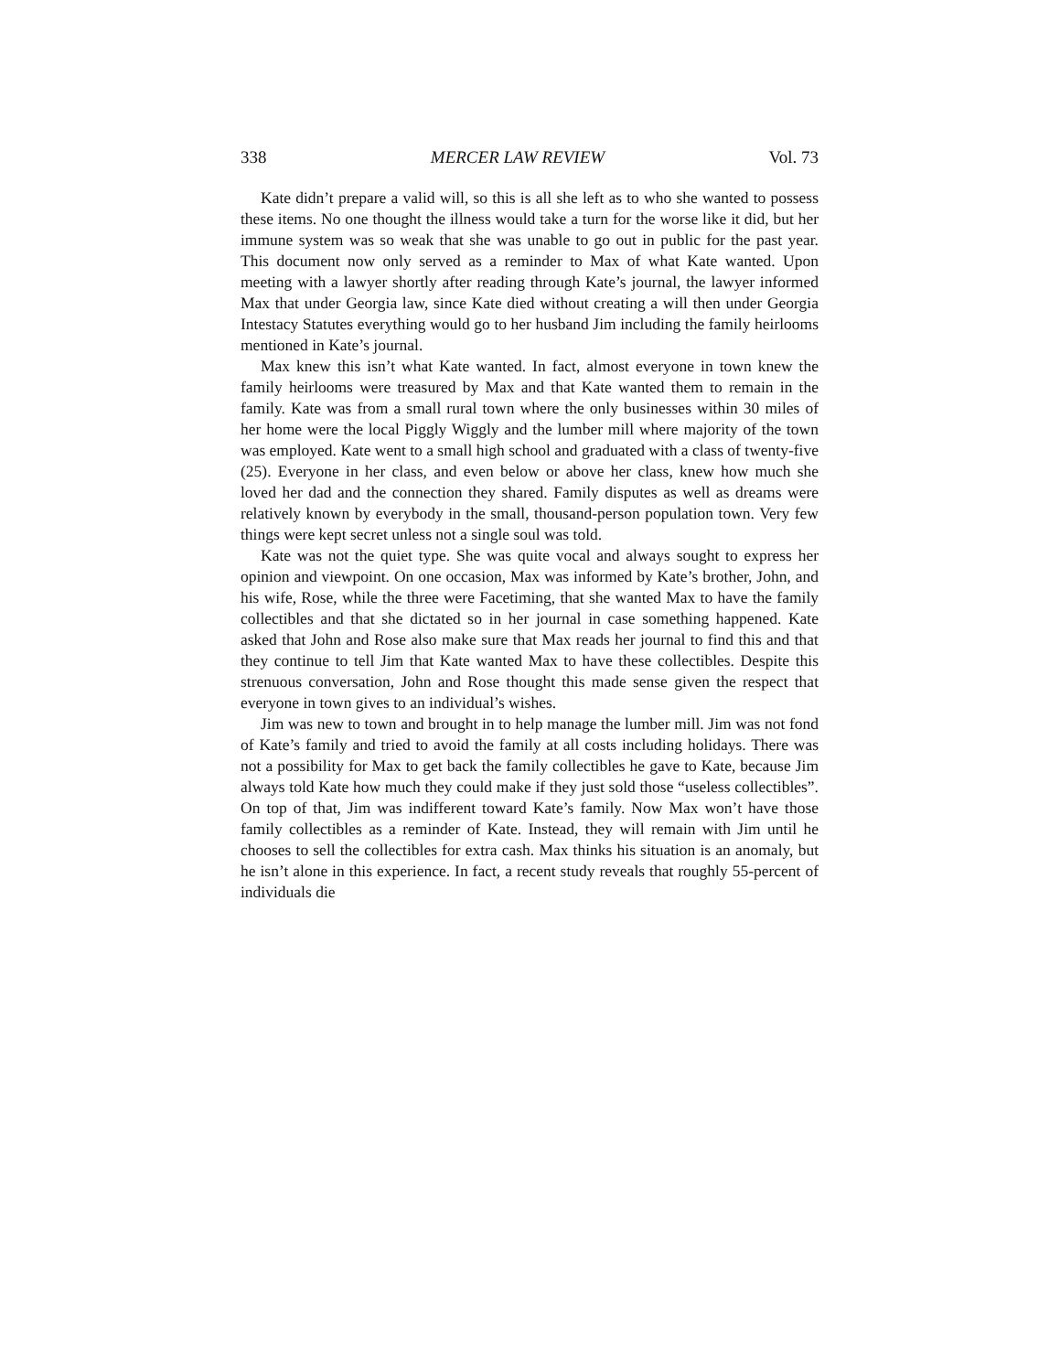338 MERCER LAW REVIEW Vol. 73
Kate didn’t prepare a valid will, so this is all she left as to who she wanted to possess these items. No one thought the illness would take a turn for the worse like it did, but her immune system was so weak that she was unable to go out in public for the past year. This document now only served as a reminder to Max of what Kate wanted. Upon meeting with a lawyer shortly after reading through Kate’s journal, the lawyer informed Max that under Georgia law, since Kate died without creating a will then under Georgia Intestacy Statutes everything would go to her husband Jim including the family heirlooms mentioned in Kate’s journal.
Max knew this isn’t what Kate wanted. In fact, almost everyone in town knew the family heirlooms were treasured by Max and that Kate wanted them to remain in the family. Kate was from a small rural town where the only businesses within 30 miles of her home were the local Piggly Wiggly and the lumber mill where majority of the town was employed. Kate went to a small high school and graduated with a class of twenty-five (25). Everyone in her class, and even below or above her class, knew how much she loved her dad and the connection they shared. Family disputes as well as dreams were relatively known by everybody in the small, thousand-person population town. Very few things were kept secret unless not a single soul was told.
Kate was not the quiet type. She was quite vocal and always sought to express her opinion and viewpoint. On one occasion, Max was informed by Kate’s brother, John, and his wife, Rose, while the three were Facetiming, that she wanted Max to have the family collectibles and that she dictated so in her journal in case something happened. Kate asked that John and Rose also make sure that Max reads her journal to find this and that they continue to tell Jim that Kate wanted Max to have these collectibles. Despite this strenuous conversation, John and Rose thought this made sense given the respect that everyone in town gives to an individual’s wishes.
Jim was new to town and brought in to help manage the lumber mill. Jim was not fond of Kate’s family and tried to avoid the family at all costs including holidays. There was not a possibility for Max to get back the family collectibles he gave to Kate, because Jim always told Kate how much they could make if they just sold those “useless collectibles”. On top of that, Jim was indifferent toward Kate’s family. Now Max won’t have those family collectibles as a reminder of Kate. Instead, they will remain with Jim until he chooses to sell the collectibles for extra cash. Max thinks his situation is an anomaly, but he isn’t alone in this experience. In fact, a recent study reveals that roughly 55-percent of individuals die